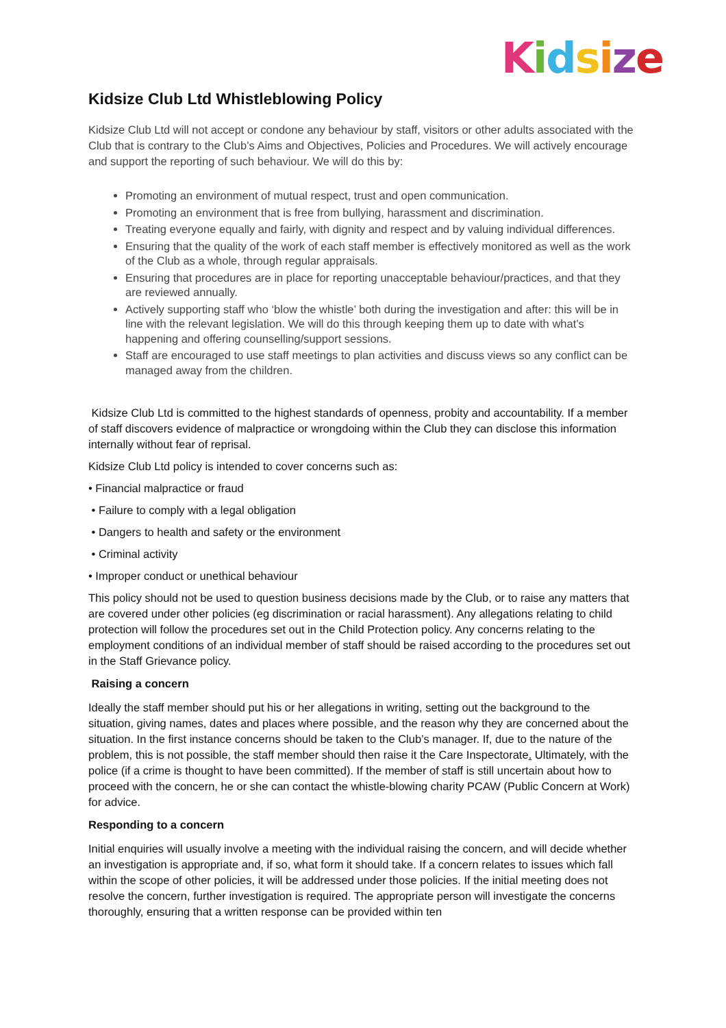Kidsize
Kidsize Club Ltd Whistleblowing Policy
Kidsize Club Ltd will not accept or condone any behaviour by staff, visitors or other adults associated with the Club that is contrary to the Club’s Aims and Objectives, Policies and Procedures. We will actively encourage and support the reporting of such behaviour. We will do this by:
Promoting an environment of mutual respect, trust and open communication.
Promoting an environment that is free from bullying, harassment and discrimination.
Treating everyone equally and fairly, with dignity and respect and by valuing individual differences.
Ensuring that the quality of the work of each staff member is effectively monitored as well as the work of the Club as a whole, through regular appraisals.
Ensuring that procedures are in place for reporting unacceptable behaviour/practices, and that they are reviewed annually.
Actively supporting staff who ‘blow the whistle’ both during the investigation and after: this will be in line with the relevant legislation. We will do this through keeping them up to date with what’s happening and offering counselling/support sessions.
Staff are encouraged to use staff meetings to plan activities and discuss views so any conflict can be managed away from the children.
Kidsize Club Ltd is committed to the highest standards of openness, probity and accountability. If a member of staff discovers evidence of malpractice or wrongdoing within the Club they can disclose this information internally without fear of reprisal.
Kidsize Club Ltd policy is intended to cover concerns such as:
• Financial malpractice or fraud
• Failure to comply with a legal obligation
• Dangers to health and safety or the environment
• Criminal activity
• Improper conduct or unethical behaviour
This policy should not be used to question business decisions made by the Club, or to raise any matters that are covered under other policies (eg discrimination or racial harassment). Any allegations relating to child protection will follow the procedures set out in the Child Protection policy. Any concerns relating to the employment conditions of an individual member of staff should be raised according to the procedures set out in the Staff Grievance policy.
Raising a concern
Ideally the staff member should put his or her allegations in writing, setting out the background to the situation, giving names, dates and places where possible, and the reason why they are concerned about the situation. In the first instance concerns should be taken to the Club’s manager. If, due to the nature of the problem, this is not possible, the staff member should then raise it the Care Inspectorate. Ultimately, with the police (if a crime is thought to have been committed). If the member of staff is still uncertain about how to proceed with the concern, he or she can contact the whistle-blowing charity PCAW (Public Concern at Work) for advice.
Responding to a concern
Initial enquiries will usually involve a meeting with the individual raising the concern, and will decide whether an investigation is appropriate and, if so, what form it should take. If a concern relates to issues which fall within the scope of other policies, it will be addressed under those policies. If the initial meeting does not resolve the concern, further investigation is required. The appropriate person will investigate the concerns thoroughly, ensuring that a written response can be provided within ten